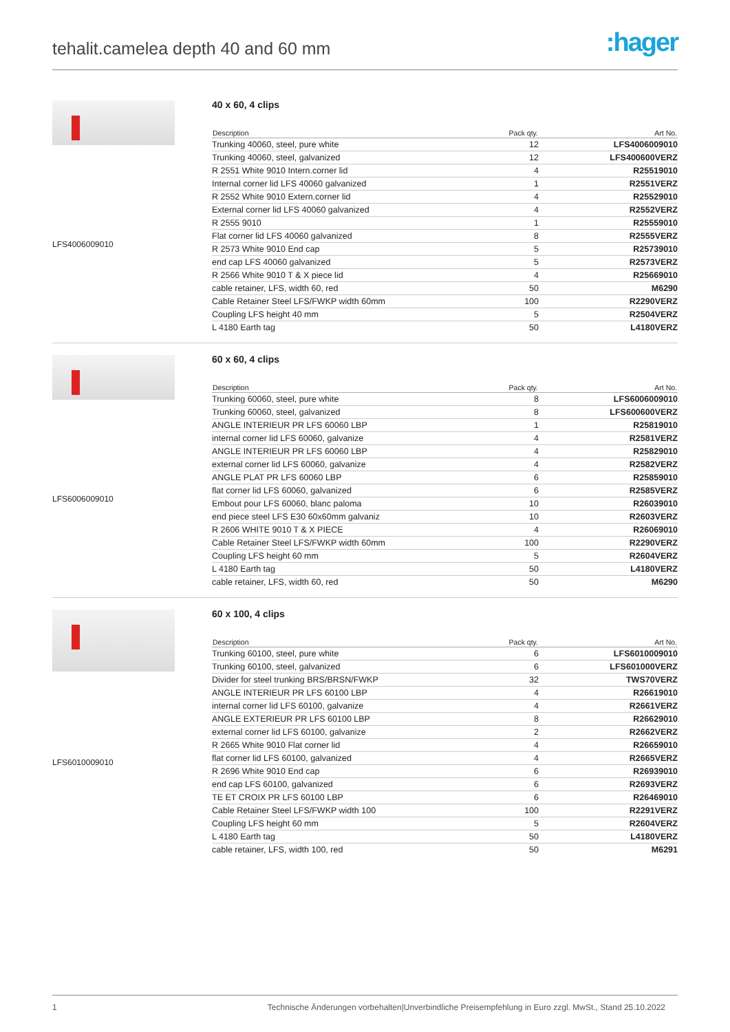tehalit.camelea depth 40 and 60 mm
:hager
LFS4006009010
40 x 60, 4 clips
| Description | Pack qty. | Art No. |
| --- | --- | --- |
| Trunking 40060, steel, pure white | 12 | LFS4006009010 |
| Trunking 40060, steel, galvanized | 12 | LFS400600VERZ |
| R 2551 White 9010 Intern.corner lid | 4 | R25519010 |
| Internal corner lid LFS 40060 galvanized | 1 | R2551VERZ |
| R 2552 White 9010 Extern.corner lid | 4 | R25529010 |
| External corner lid LFS 40060 galvanized | 4 | R2552VERZ |
| R 2555 9010 | 1 | R25559010 |
| Flat corner lid LFS 40060 galvanized | 8 | R2555VERZ |
| R 2573 White 9010 End cap | 5 | R25739010 |
| end cap LFS 40060 galvanized | 5 | R2573VERZ |
| R 2566 White 9010 T & X piece lid | 4 | R25669010 |
| cable retainer, LFS, width 60, red | 50 | M6290 |
| Cable Retainer Steel LFS/FWKP width 60mm | 100 | R2290VERZ |
| Coupling LFS height 40 mm | 5 | R2504VERZ |
| L 4180 Earth tag | 50 | L4180VERZ |
LFS6006009010
60 x 60, 4 clips
| Description | Pack qty. | Art No. |
| --- | --- | --- |
| Trunking 60060, steel, pure white | 8 | LFS6006009010 |
| Trunking 60060, steel, galvanized | 8 | LFS600600VERZ |
| ANGLE INTERIEUR PR LFS 60060 LBP | 1 | R25819010 |
| internal corner lid LFS 60060, galvanize | 4 | R2581VERZ |
| ANGLE INTERIEUR PR LFS 60060 LBP | 4 | R25829010 |
| external corner lid LFS 60060, galvanize | 4 | R2582VERZ |
| ANGLE PLAT PR LFS 60060 LBP | 6 | R25859010 |
| flat corner lid LFS 60060, galvanized | 6 | R2585VERZ |
| Embout pour LFS 60060, blanc paloma | 10 | R26039010 |
| end piece steel LFS E30 60x60mm galvaniz | 10 | R2603VERZ |
| R 2606 WHITE 9010 T & X PIECE | 4 | R26069010 |
| Cable Retainer Steel LFS/FWKP width 60mm | 100 | R2290VERZ |
| Coupling LFS height 60 mm | 5 | R2604VERZ |
| L 4180 Earth tag | 50 | L4180VERZ |
| cable retainer, LFS, width 60, red | 50 | M6290 |
LFS6010009010
60 x 100, 4 clips
| Description | Pack qty. | Art No. |
| --- | --- | --- |
| Trunking 60100, steel, pure white | 6 | LFS6010009010 |
| Trunking 60100, steel, galvanized | 6 | LFS601000VERZ |
| Divider for steel trunking BRS/BRSN/FWKP | 32 | TWS70VERZ |
| ANGLE INTERIEUR PR LFS 60100 LBP | 4 | R26619010 |
| internal corner lid LFS 60100, galvanize | 4 | R2661VERZ |
| ANGLE EXTERIEUR PR LFS 60100 LBP | 8 | R26629010 |
| external corner lid LFS 60100, galvanize | 2 | R2662VERZ |
| R 2665 White 9010 Flat corner lid | 4 | R26659010 |
| flat corner lid LFS 60100, galvanized | 4 | R2665VERZ |
| R 2696 White 9010 End cap | 6 | R26939010 |
| end cap LFS 60100, galvanized | 6 | R2693VERZ |
| TE ET CROIX PR LFS 60100 LBP | 6 | R26469010 |
| Cable Retainer Steel LFS/FWKP width 100 | 100 | R2291VERZ |
| Coupling LFS height 60 mm | 5 | R2604VERZ |
| L 4180 Earth tag | 50 | L4180VERZ |
| cable retainer, LFS, width 100, red | 50 | M6291 |
1 Technische Änderungen vorbehalten|Unverbindliche Preisempfehlung in Euro zzgl. MwSt., Stand 25.10.2022